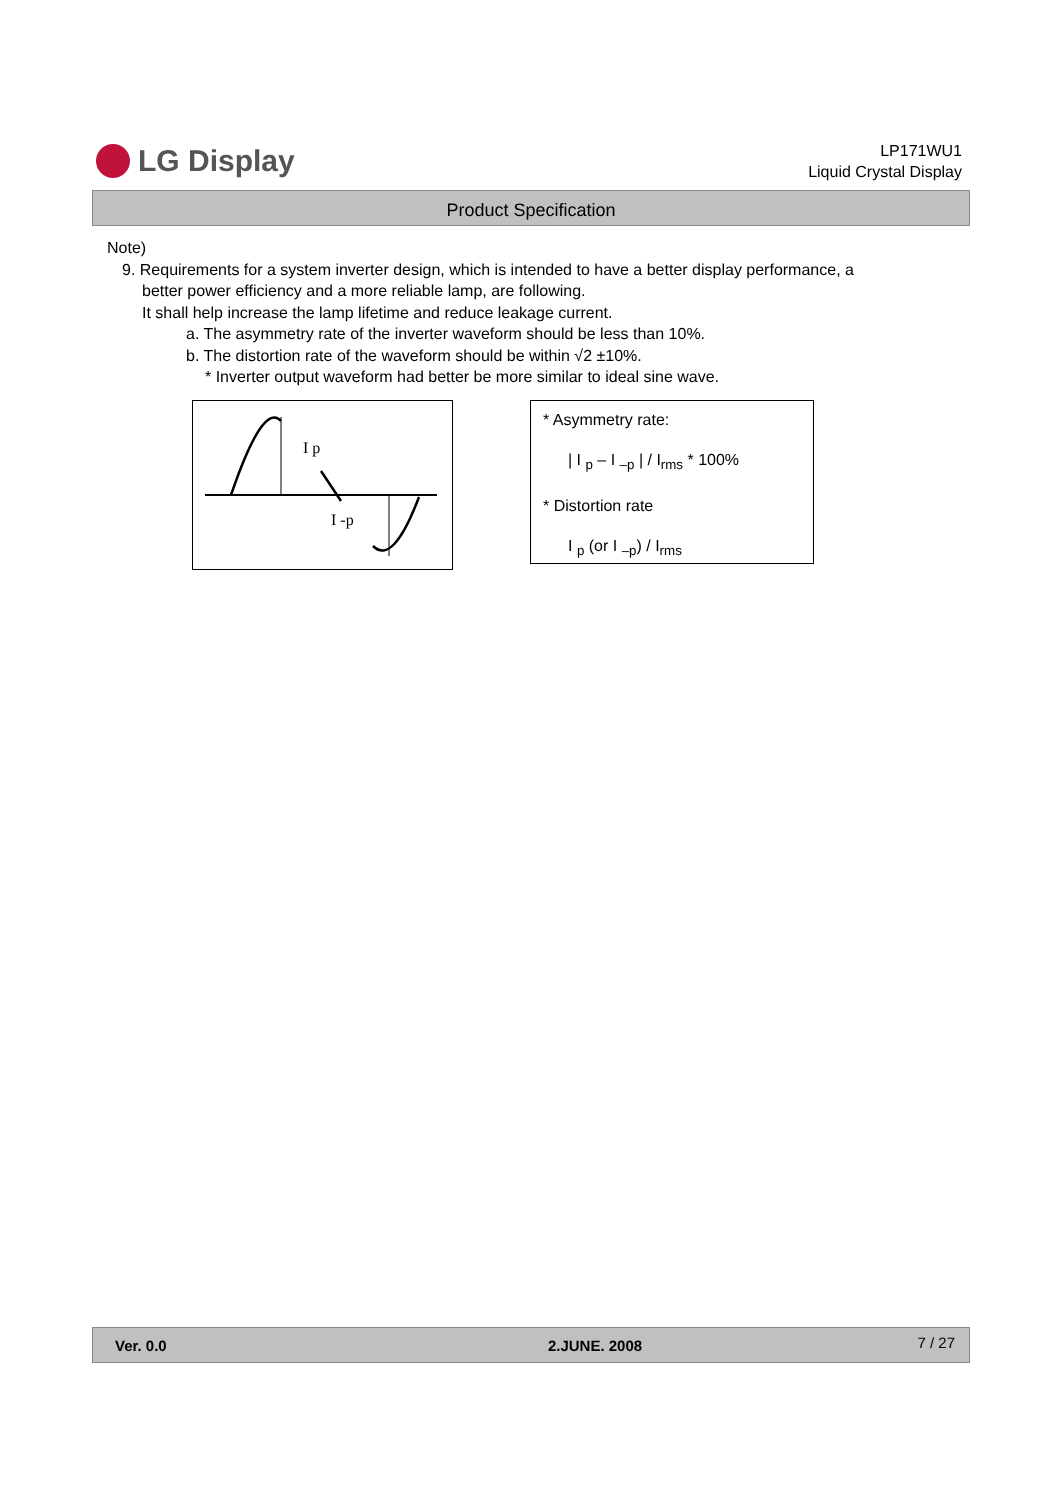LG Display
LP171WU1
Liquid Crystal Display
Product Specification
Note)
9. Requirements for a system inverter design, which is intended to have a better display performance, a
better power efficiency and a more reliable lamp, are following.
It shall help increase the lamp lifetime and reduce leakage current.
a. The asymmetry rate of the inverter waveform should be less than 10%.
b. The distortion rate of the waveform should be within √2 ±10%.
* Inverter output waveform had better be more similar to ideal sine wave.
I p
I -p
* Asymmetry rate:
| I <sub>p</sub> – I <sub>–p</sub> | / I<sub>rms</sub> * 100%
* Distortion rate
I <sub>p</sub> (or I <sub>–p</sub>) / I<sub>rms</sub>
Ver. 0.0 2.JUNE. 2008 7 / 27